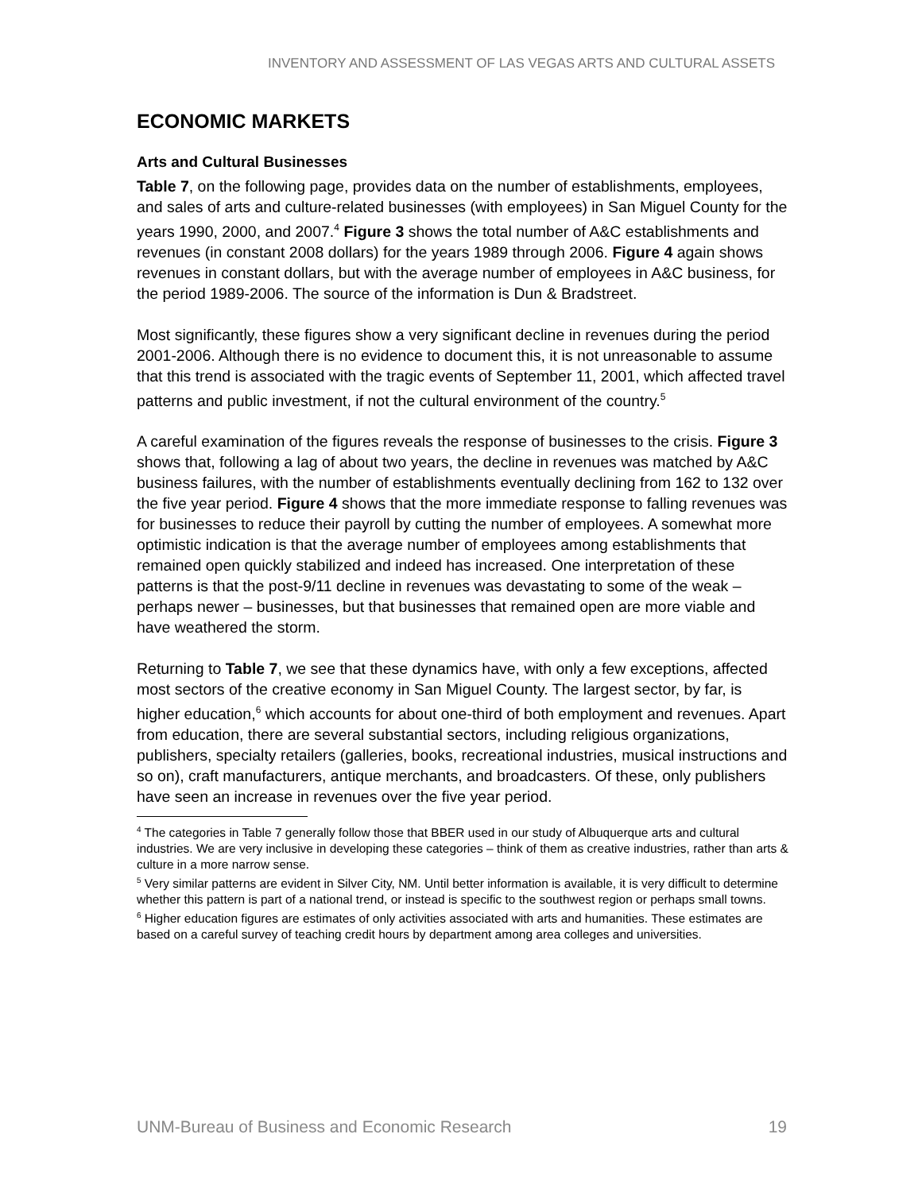INVENTORY AND ASSESSMENT OF LAS VEGAS ARTS AND CULTURAL ASSETS
ECONOMIC MARKETS
Arts and Cultural Businesses
Table 7, on the following page, provides data on the number of establishments, employees, and sales of arts and culture-related businesses (with employees) in San Miguel County for the years 1990, 2000, and 2007.<sup>4</sup> Figure 3 shows the total number of A&C establishments and revenues (in constant 2008 dollars) for the years 1989 through 2006. Figure 4 again shows revenues in constant dollars, but with the average number of employees in A&C business, for the period 1989-2006. The source of the information is Dun & Bradstreet.
Most significantly, these figures show a very significant decline in revenues during the period 2001-2006. Although there is no evidence to document this, it is not unreasonable to assume that this trend is associated with the tragic events of September 11, 2001, which affected travel patterns and public investment, if not the cultural environment of the country.<sup>5</sup>
A careful examination of the figures reveals the response of businesses to the crisis. Figure 3 shows that, following a lag of about two years, the decline in revenues was matched by A&C business failures, with the number of establishments eventually declining from 162 to 132 over the five year period. Figure 4 shows that the more immediate response to falling revenues was for businesses to reduce their payroll by cutting the number of employees. A somewhat more optimistic indication is that the average number of employees among establishments that remained open quickly stabilized and indeed has increased. One interpretation of these patterns is that the post-9/11 decline in revenues was devastating to some of the weak – perhaps newer – businesses, but that businesses that remained open are more viable and have weathered the storm.
Returning to Table 7, we see that these dynamics have, with only a few exceptions, affected most sectors of the creative economy in San Miguel County. The largest sector, by far, is higher education,<sup>6</sup> which accounts for about one-third of both employment and revenues. Apart from education, there are several substantial sectors, including religious organizations, publishers, specialty retailers (galleries, books, recreational industries, musical instructions and so on), craft manufacturers, antique merchants, and broadcasters. Of these, only publishers have seen an increase in revenues over the five year period.
<sup>4</sup> The categories in Table 7 generally follow those that BBER used in our study of Albuquerque arts and cultural industries. We are very inclusive in developing these categories – think of them as creative industries, rather than arts & culture in a more narrow sense.
<sup>5</sup> Very similar patterns are evident in Silver City, NM. Until better information is available, it is very difficult to determine whether this pattern is part of a national trend, or instead is specific to the southwest region or perhaps small towns.
<sup>6</sup> Higher education figures are estimates of only activities associated with arts and humanities. These estimates are based on a careful survey of teaching credit hours by department among area colleges and universities.
UNM-Bureau of Business and Economic Research 19